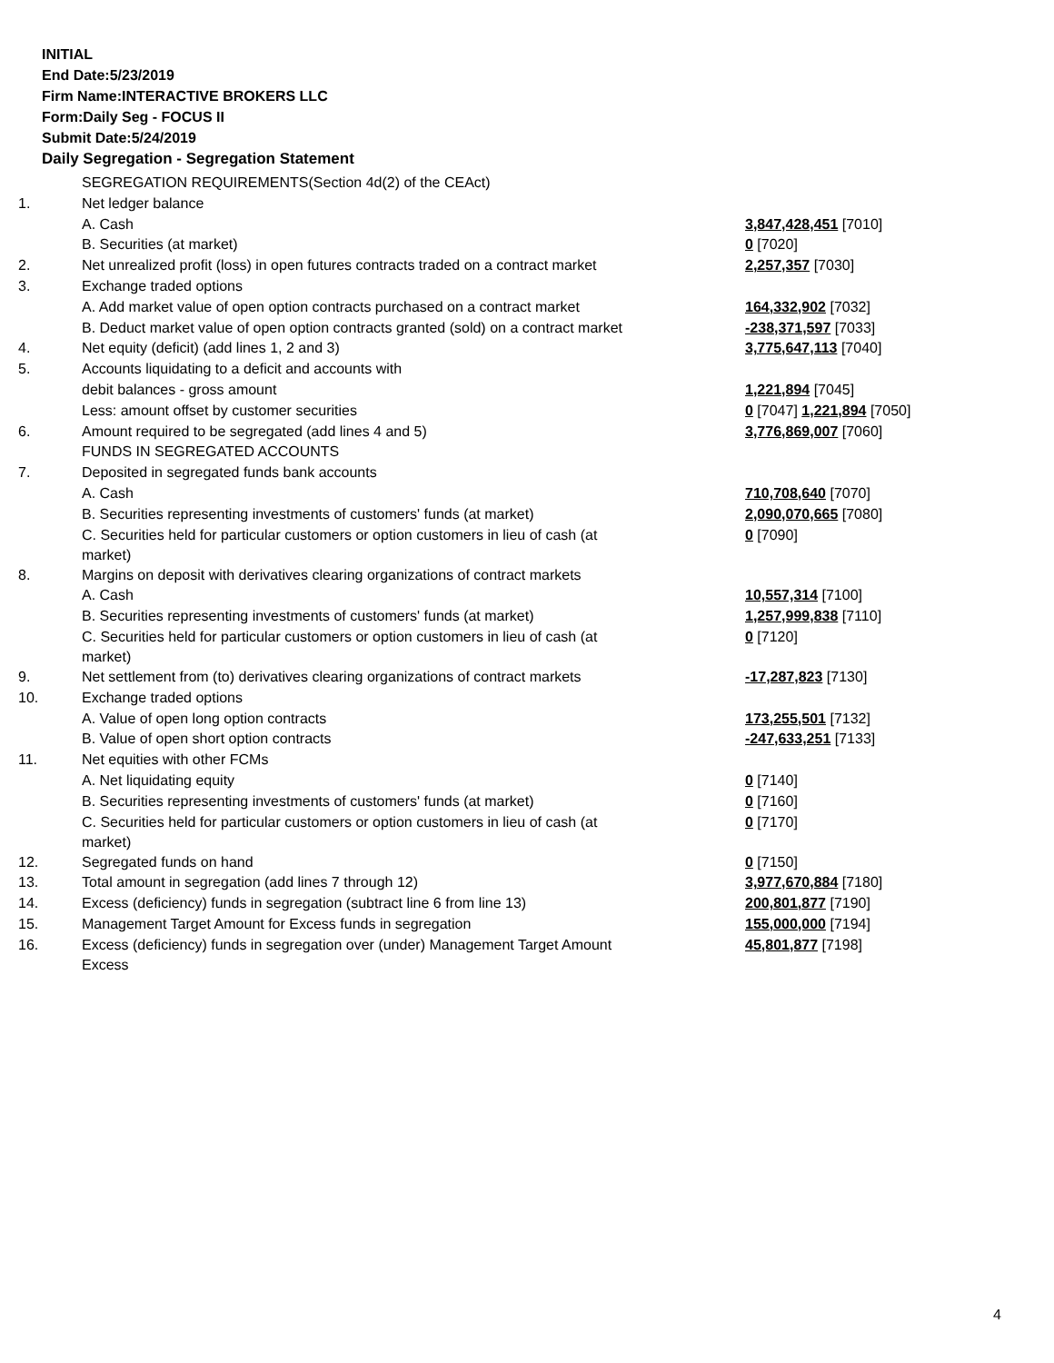INITIAL
End Date:5/23/2019
Firm Name:INTERACTIVE BROKERS LLC
Form:Daily Seg - FOCUS II
Submit Date:5/24/2019
Daily Segregation - Segregation Statement
| | SEGREGATION REQUIREMENTS(Section 4d(2) of the CEAct) | |
| 1. | Net ledger balance | |
| | A. Cash | 3,847,428,451 [7010] |
| | B. Securities (at market) | 0 [7020] |
| 2. | Net unrealized profit (loss) in open futures contracts traded on a contract market | 2,257,357 [7030] |
| 3. | Exchange traded options | |
| | A. Add market value of open option contracts purchased on a contract market | 164,332,902 [7032] |
| | B. Deduct market value of open option contracts granted (sold) on a contract market | -238,371,597 [7033] |
| 4. | Net equity (deficit) (add lines 1, 2 and 3) | 3,775,647,113 [7040] |
| 5. | Accounts liquidating to a deficit and accounts with | |
| | debit balances - gross amount | 1,221,894 [7045] |
| | Less: amount offset by customer securities | 0 [7047] 1,221,894 [7050] |
| 6. | Amount required to be segregated (add lines 4 and 5) | 3,776,869,007 [7060] |
| | FUNDS IN SEGREGATED ACCOUNTS | |
| 7. | Deposited in segregated funds bank accounts | |
| | A. Cash | 710,708,640 [7070] |
| | B. Securities representing investments of customers' funds (at market) | 2,090,070,665 [7080] |
| | C. Securities held for particular customers or option customers in lieu of cash (at market) | 0 [7090] |
| 8. | Margins on deposit with derivatives clearing organizations of contract markets | |
| | A. Cash | 10,557,314 [7100] |
| | B. Securities representing investments of customers' funds (at market) | 1,257,999,838 [7110] |
| | C. Securities held for particular customers or option customers in lieu of cash (at market) | 0 [7120] |
| 9. | Net settlement from (to) derivatives clearing organizations of contract markets | -17,287,823 [7130] |
| 10. | Exchange traded options | |
| | A. Value of open long option contracts | 173,255,501 [7132] |
| | B. Value of open short option contracts | -247,633,251 [7133] |
| 11. | Net equities with other FCMs | |
| | A. Net liquidating equity | 0 [7140] |
| | B. Securities representing investments of customers' funds (at market) | 0 [7160] |
| | C. Securities held for particular customers or option customers in lieu of cash (at market) | 0 [7170] |
| 12. | Segregated funds on hand | 0 [7150] |
| 13. | Total amount in segregation (add lines 7 through 12) | 3,977,670,884 [7180] |
| 14. | Excess (deficiency) funds in segregation (subtract line 6 from line 13) | 200,801,877 [7190] |
| 15. | Management Target Amount for Excess funds in segregation | 155,000,000 [7194] |
| 16. | Excess (deficiency) funds in segregation over (under) Management Target Amount Excess | 45,801,877 [7198] |
4